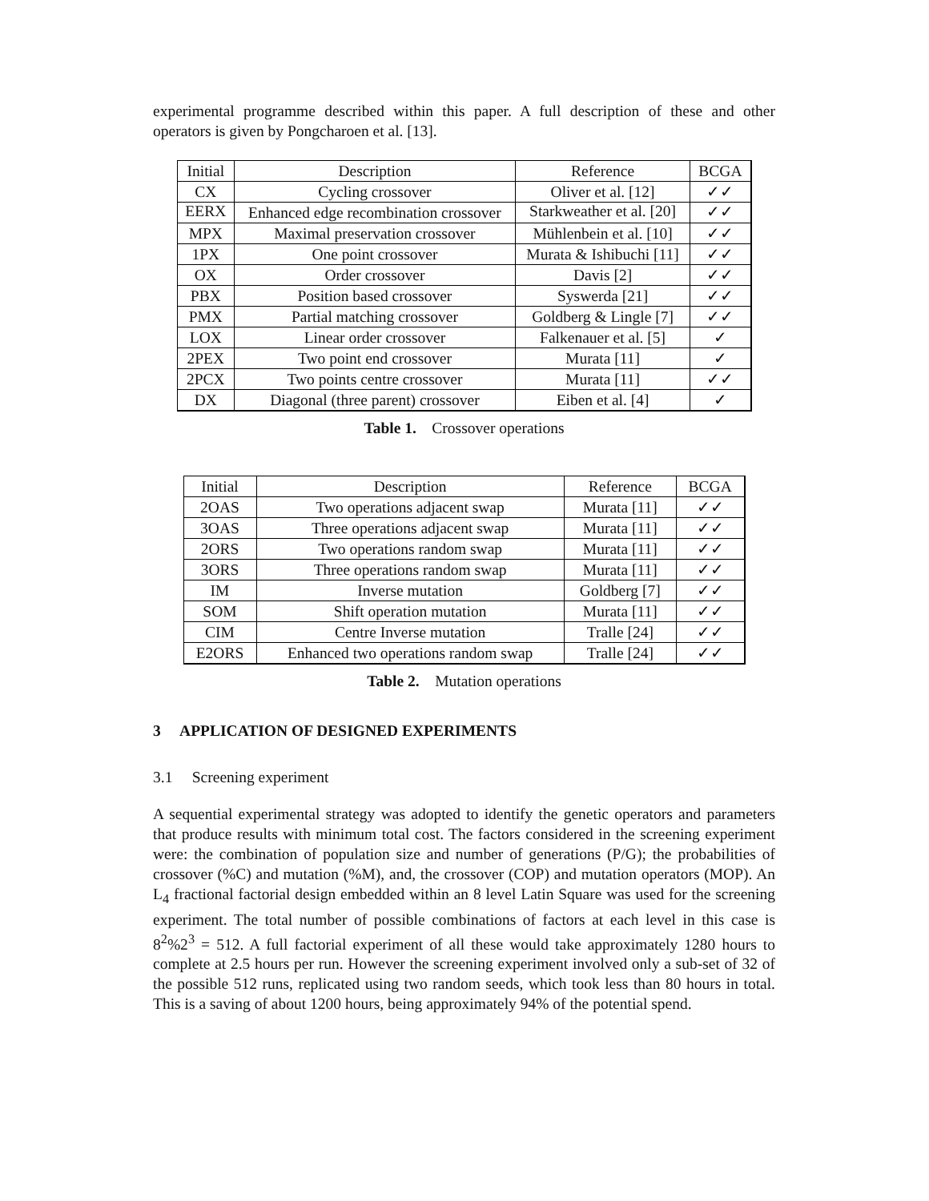experimental programme described within this paper. A full description of these and other operators is given by Pongcharoen et al. [13].
| Initial | Description | Reference | BCGA |
| --- | --- | --- | --- |
| CX | Cycling crossover | Oliver et al. [12] | ✓✓ |
| EERX | Enhanced edge recombination crossover | Starkweather et al. [20] | ✓✓ |
| MPX | Maximal preservation crossover | Mühlenbein et al. [10] | ✓✓ |
| 1PX | One point crossover | Murata & Ishibuchi [11] | ✓✓ |
| OX | Order crossover | Davis [2] | ✓✓ |
| PBX | Position based crossover | Syswerda [21] | ✓✓ |
| PMX | Partial matching crossover | Goldberg & Lingle [7] | ✓✓ |
| LOX | Linear order crossover | Falkenauer et al. [5] | ✓ |
| 2PEX | Two point end crossover | Murata [11] | ✓ |
| 2PCX | Two points centre crossover | Murata [11] | ✓✓ |
| DX | Diagonal (three parent) crossover | Eiben et al. [4] | ✓ |
Table 1. Crossover operations
| Initial | Description | Reference | BCGA |
| --- | --- | --- | --- |
| 2OAS | Two operations adjacent swap | Murata [11] | ✓✓ |
| 3OAS | Three operations adjacent swap | Murata [11] | ✓✓ |
| 2ORS | Two operations random swap | Murata [11] | ✓✓ |
| 3ORS | Three operations random swap | Murata [11] | ✓✓ |
| IM | Inverse mutation | Goldberg [7] | ✓✓ |
| SOM | Shift operation mutation | Murata [11] | ✓✓ |
| CIM | Centre Inverse mutation | Tralle [24] | ✓✓ |
| E2ORS | Enhanced two operations random swap | Tralle [24] | ✓✓ |
Table 2. Mutation operations
3 APPLICATION OF DESIGNED EXPERIMENTS
3.1 Screening experiment
A sequential experimental strategy was adopted to identify the genetic operators and parameters that produce results with minimum total cost. The factors considered in the screening experiment were: the combination of population size and number of generations (P/G); the probabilities of crossover (%C) and mutation (%M), and, the crossover (COP) and mutation operators (MOP). An L<sub>4</sub> fractional factorial design embedded within an 8 level Latin Square was used for the screening experiment. The total number of possible combinations of factors at each level in this case is 8<sup>2</sup>%2<sup>3</sup> = 512. A full factorial experiment of all these would take approximately 1280 hours to complete at 2.5 hours per run. However the screening experiment involved only a sub-set of 32 of the possible 512 runs, replicated using two random seeds, which took less than 80 hours in total. This is a saving of about 1200 hours, being approximately 94% of the potential spend.